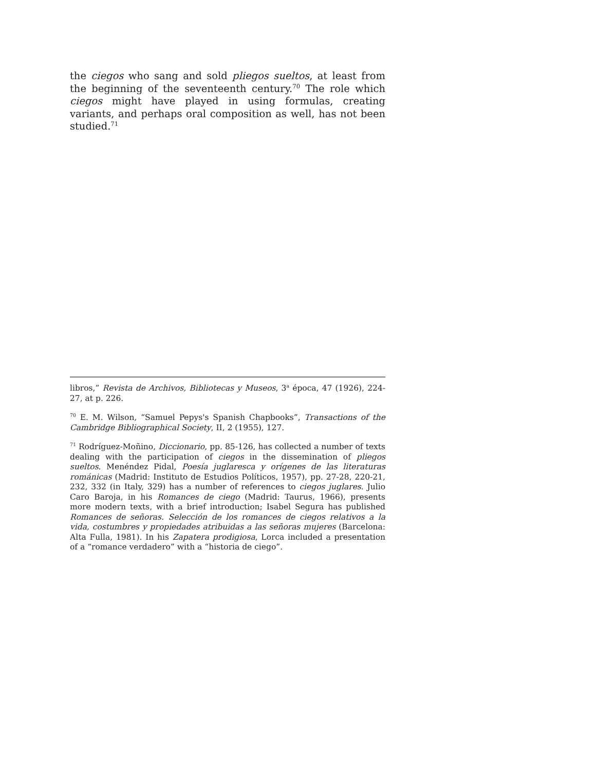the ciegos who sang and sold pliegos sueltos, at least from the beginning of the seventeenth century.<sup>70</sup> The role which ciegos might have played in using formulas, creating variants, and perhaps oral composition as well, has not been studied.<sup>71</sup>
libros,” Revista de Archivos, Bibliotecas y Museos, 3<sup>a</sup> época, 47 (1926), 224-27, at p. 226.
<sup>70</sup> E. M. Wilson, “Samuel Pepys's Spanish Chapbooks”, Transactions of the Cambridge Bibliographical Society, II, 2 (1955), 127.
<sup>71</sup> Rodríguez-Moñino, Diccionario, pp. 85-126, has collected a number of texts dealing with the participation of ciegos in the dissemination of pliegos sueltos. Menéndez Pidal, Poesía juglaresca y orígenes de las literaturas románicas (Madrid: Instituto de Estudios Políticos, 1957), pp. 27-28, 220-21, 232, 332 (in Italy, 329) has a number of references to ciegos juglares. Julio Caro Baroja, in his Romances de ciego (Madrid: Taurus, 1966), presents more modern texts, with a brief introduction; Isabel Segura has published Romances de señoras. Selección de los romances de ciegos relativos a la vida, costumbres y propiedades atribuidas a las señoras mujeres (Barcelona: Alta Fulla, 1981). In his Zapatera prodigiosa, Lorca included a presentation of a “romance verdadero” with a “historia de ciego”.